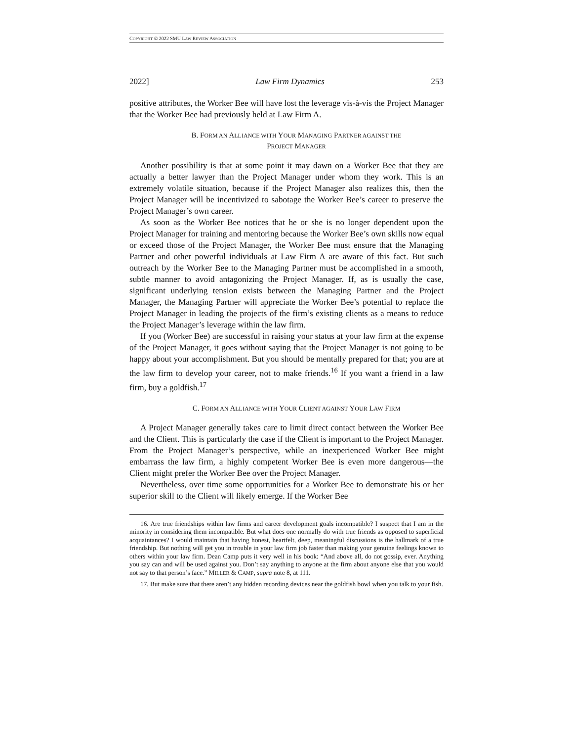COPYRIGHT © 2022 SMU LAW REVIEW ASSOCIATION
2022] Law Firm Dynamics 253
positive attributes, the Worker Bee will have lost the leverage vis-à-vis the Project Manager that the Worker Bee had previously held at Law Firm A.
B. FORM AN ALLIANCE WITH YOUR MANAGING PARTNER AGAINST THE
PROJECT MANAGER
Another possibility is that at some point it may dawn on a Worker Bee that they are actually a better lawyer than the Project Manager under whom they work. This is an extremely volatile situation, because if the Project Manager also realizes this, then the Project Manager will be incentivized to sabotage the Worker Bee’s career to preserve the Project Manager’s own career.
As soon as the Worker Bee notices that he or she is no longer dependent upon the Project Manager for training and mentoring because the Worker Bee’s own skills now equal or exceed those of the Project Manager, the Worker Bee must ensure that the Managing Partner and other powerful individuals at Law Firm A are aware of this fact. But such outreach by the Worker Bee to the Managing Partner must be accomplished in a smooth, subtle manner to avoid antagonizing the Project Manager. If, as is usually the case, significant underlying tension exists between the Managing Partner and the Project Manager, the Managing Partner will appreciate the Worker Bee’s potential to replace the Project Manager in leading the projects of the firm’s existing clients as a means to reduce the Project Manager’s leverage within the law firm.
If you (Worker Bee) are successful in raising your status at your law firm at the expense of the Project Manager, it goes without saying that the Project Manager is not going to be happy about your accomplishment. But you should be mentally prepared for that; you are at the law firm to develop your career, not to make friends.<sup>16</sup> If you want a friend in a law firm, buy a goldfish.<sup>17</sup>
C. FORM AN ALLIANCE WITH YOUR CLIENT AGAINST YOUR LAW FIRM
A Project Manager generally takes care to limit direct contact between the Worker Bee and the Client. This is particularly the case if the Client is important to the Project Manager. From the Project Manager’s perspective, while an inexperienced Worker Bee might embarrass the law firm, a highly competent Worker Bee is even more dangerous—the Client might prefer the Worker Bee over the Project Manager.
Nevertheless, over time some opportunities for a Worker Bee to demonstrate his or her superior skill to the Client will likely emerge. If the Worker Bee
16. Are true friendships within law firms and career development goals incompatible? I suspect that I am in the minority in considering them incompatible. But what does one normally do with true friends as opposed to superficial acquaintances? I would maintain that having honest, heartfelt, deep, meaningful discussions is the hallmark of a true friendship. But nothing will get you in trouble in your law firm job faster than making your genuine feelings known to others within your law firm. Dean Camp puts it very well in his book: “And above all, do not gossip, ever. Anything you say can and will be used against you. Don’t say anything to anyone at the firm about anyone else that you would not say to that person’s face.” MILLER & CAMP, supra note 8, at 111.
17. But make sure that there aren’t any hidden recording devices near the goldfish bowl when you talk to your fish.